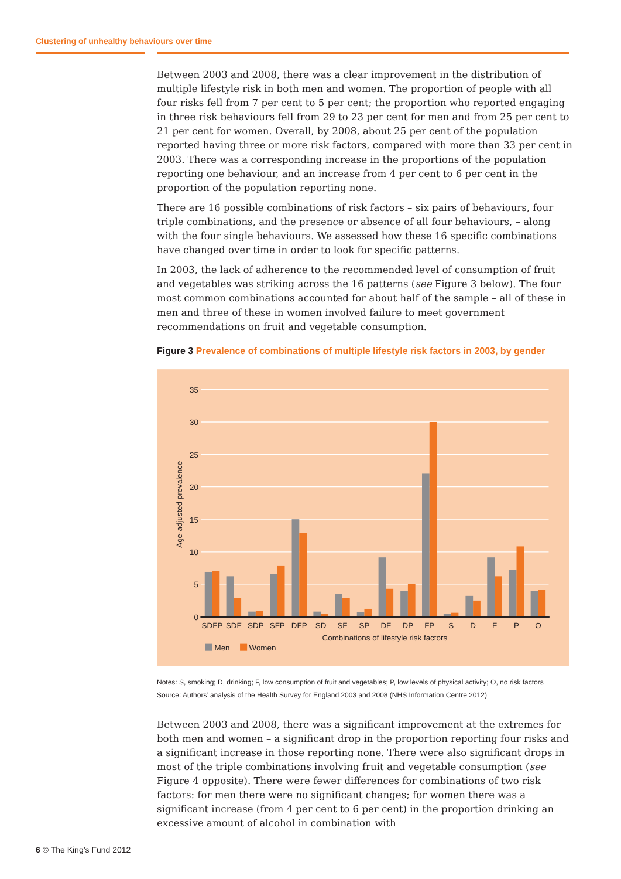Clustering of unhealthy behaviours over time
Between 2003 and 2008, there was a clear improvement in the distribution of multiple lifestyle risk in both men and women. The proportion of people with all four risks fell from 7 per cent to 5 per cent; the proportion who reported engaging in three risk behaviours fell from 29 to 23 per cent for men and from 25 per cent to 21 per cent for women. Overall, by 2008, about 25 per cent of the population reported having three or more risk factors, compared with more than 33 per cent in 2003. There was a corresponding increase in the proportions of the population reporting one behaviour, and an increase from 4 per cent to 6 per cent in the proportion of the population reporting none.
There are 16 possible combinations of risk factors – six pairs of behaviours, four triple combinations, and the presence or absence of all four behaviours, – along with the four single behaviours. We assessed how these 16 specific combinations have changed over time in order to look for specific patterns.
In 2003, the lack of adherence to the recommended level of consumption of fruit and vegetables was striking across the 16 patterns (see Figure 3 below). The four most common combinations accounted for about half of the sample – all of these in men and three of these in women involved failure to meet government recommendations on fruit and vegetable consumption.
Figure 3 Prevalence of combinations of multiple lifestyle risk factors in 2003, by gender
35
30
25
20
15
10
5
0
Age-adjusted prevalence
SDFP
SDF
SDP
SFP
DFP
SD
SF
SP
DF
DP
FP
S
D
F
P
O
Combinations of lifestyle risk factors
Men
Women
Notes: S, smoking; D, drinking; F, low consumption of fruit and vegetables; P, low levels of physical activity; O, no risk factors
Source: Authors’ analysis of the Health Survey for England 2003 and 2008 (NHS Information Centre 2012)
Between 2003 and 2008, there was a significant improvement at the extremes for both men and women – a significant drop in the proportion reporting four risks and a significant increase in those reporting none. There were also significant drops in most of the triple combinations involving fruit and vegetable consumption (see Figure 4 opposite). There were fewer differences for combinations of two risk factors: for men there were no significant changes; for women there was a significant increase (from 4 per cent to 6 per cent) in the proportion drinking an excessive amount of alcohol in combination with
6 © The King’s Fund 2012